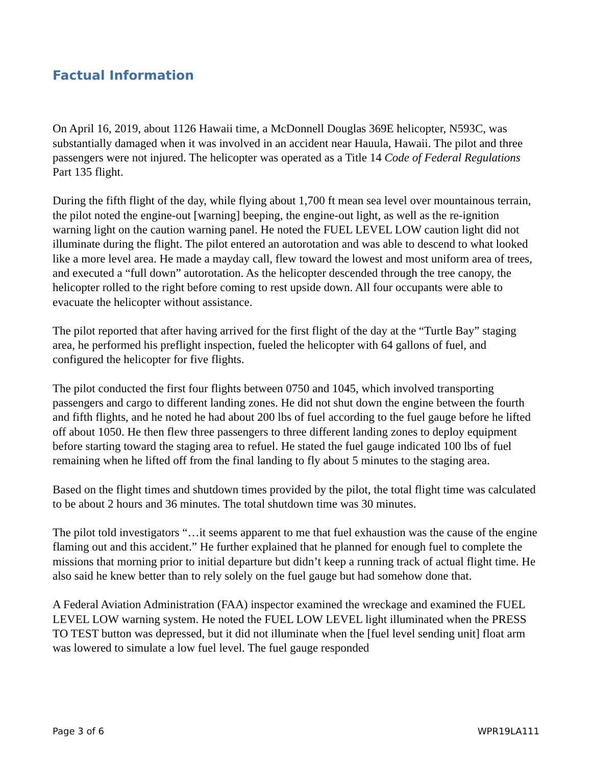Factual Information
On April 16, 2019, about 1126 Hawaii time, a McDonnell Douglas 369E helicopter, N593C, was substantially damaged when it was involved in an accident near Hauula, Hawaii. The pilot and three passengers were not injured. The helicopter was operated as a Title 14 Code of Federal Regulations Part 135 flight.
During the fifth flight of the day, while flying about 1,700 ft mean sea level over mountainous terrain, the pilot noted the engine-out [warning] beeping, the engine-out light, as well as the re-ignition warning light on the caution warning panel. He noted the FUEL LEVEL LOW caution light did not illuminate during the flight. The pilot entered an autorotation and was able to descend to what looked like a more level area. He made a mayday call, flew toward the lowest and most uniform area of trees, and executed a “full down” autorotation. As the helicopter descended through the tree canopy, the helicopter rolled to the right before coming to rest upside down. All four occupants were able to evacuate the helicopter without assistance.
The pilot reported that after having arrived for the first flight of the day at the “Turtle Bay” staging area, he performed his preflight inspection, fueled the helicopter with 64 gallons of fuel, and configured the helicopter for five flights.
The pilot conducted the first four flights between 0750 and 1045, which involved transporting passengers and cargo to different landing zones. He did not shut down the engine between the fourth and fifth flights, and he noted he had about 200 lbs of fuel according to the fuel gauge before he lifted off about 1050. He then flew three passengers to three different landing zones to deploy equipment before starting toward the staging area to refuel. He stated the fuel gauge indicated 100 lbs of fuel remaining when he lifted off from the final landing to fly about 5 minutes to the staging area.
Based on the flight times and shutdown times provided by the pilot, the total flight time was calculated to be about 2 hours and 36 minutes. The total shutdown time was 30 minutes.
The pilot told investigators “…it seems apparent to me that fuel exhaustion was the cause of the engine flaming out and this accident.” He further explained that he planned for enough fuel to complete the missions that morning prior to initial departure but didn’t keep a running track of actual flight time. He also said he knew better than to rely solely on the fuel gauge but had somehow done that.
A Federal Aviation Administration (FAA) inspector examined the wreckage and examined the FUEL LEVEL LOW warning system. He noted the FUEL LOW LEVEL light illuminated when the PRESS TO TEST button was depressed, but it did not illuminate when the [fuel level sending unit] float arm was lowered to simulate a low fuel level. The fuel gauge responded
Page 3 of 6 WPR19LA111